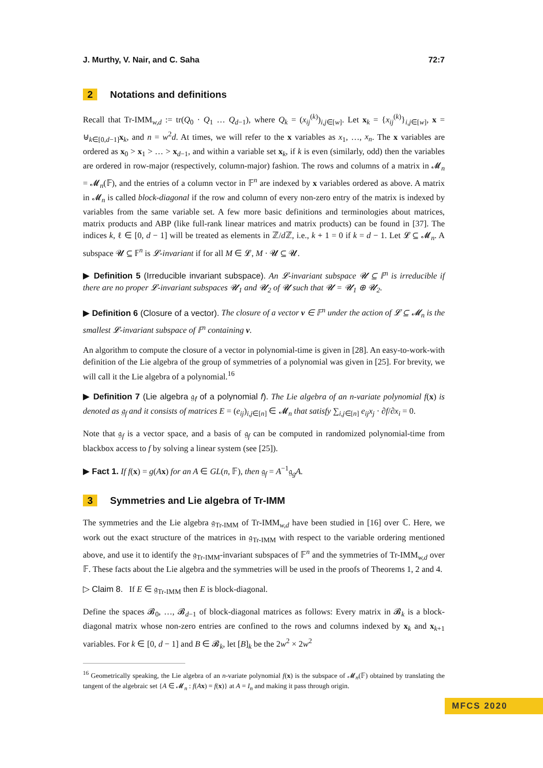J. Murthy, V. Nair, and C. Saha 72:7
2 Notations and definitions
Recall that Tr-IMM<sub>w,d</sub> := tr(Q<sub>0</sub> · Q<sub>1</sub> … Q<sub>d−1</sub>), where Q<sub>k</sub> = (x<sub>ij</sub><sup>(k)</sup>)<sub>i,j∈[w]</sub>. Let x<sub>k</sub> = {x<sub>ij</sub><sup>(k)</sup>}<sub>i,j∈[w]</sub>, x = ⊎<sub>k∈[0,d−1]</sub>x<sub>k</sub>, and n = w<sup>2</sup>d. At times, we will refer to the x variables as x<sub>1</sub>, …, x<sub>n</sub>. The x variables are ordered as x<sub>0</sub> > x<sub>1</sub> > … > x<sub>d−1</sub>, and within a variable set x<sub>k</sub>, if k is even (similarly, odd) then the variables are ordered in row-major (respectively, column-major) fashion. The rows and columns of a matrix in 𝓜<sub>n</sub> = 𝓜<sub>n</sub>(𝔽), and the entries of a column vector in 𝔽<sup>n</sup> are indexed by x variables ordered as above. A matrix in 𝓜<sub>n</sub> is called block-diagonal if the row and column of every non-zero entry of the matrix is indexed by variables from the same variable set. A few more basic definitions and terminologies about matrices, matrix products and ABP (like full-rank linear matrices and matrix products) can be found in [37]. The indices k, ℓ ∈ [0, d − 1] will be treated as elements in ℤ/d ℤ, i.e., k + 1 = 0 if k = d − 1. Let 𝓛 ⊆ 𝓜<sub>n</sub>. A subspace 𝓤 ⊆ 𝔽<sup>n</sup> is 𝓛-invariant if for all M ∈ 𝓛, M · 𝓤 ⊆ 𝓤.
▶ Definition 5 (Irreducible invariant subspace). An 𝓛-invariant subspace 𝓤 ⊆ 𝔽<sup>n</sup> is irreducible if there are no proper 𝓛-invariant subspaces 𝓤<sub>1</sub> and 𝓤<sub>2</sub> of 𝓤 such that 𝓤 = 𝓤<sub>1</sub> ⊕ 𝓤<sub>2</sub>.
▶ Definition 6 (Closure of a vector). The closure of a vector v ∈ 𝔽<sup>n</sup> under the action of 𝓛 ⊆ 𝓜<sub>n</sub> is the smallest 𝓛-invariant subspace of 𝔽<sup>n</sup> containing v.
An algorithm to compute the closure of a vector in polynomial-time is given in [28]. An easy-to-work-with definition of the Lie algebra of the group of symmetries of a polynomial was given in [25]. For brevity, we will call it the Lie algebra of a polynomial.<sup>16</sup>
▶ Definition 7 (Lie algebra 𝔤<sub>f</sub> of a polynomial f). The Lie algebra of an n-variate polynomial f(x) is denoted as 𝔤<sub>f</sub> and it consists of matrices E = (e<sub>ij</sub>)<sub>i,j∈[n]</sub> ∈ 𝓜<sub>n</sub> that satisfy ∑<sub>i,j∈[n]</sub> e<sub>ij</sub>x<sub>j</sub> · ∂f/∂x<sub>i</sub> = 0.
Note that 𝔤<sub>f</sub> is a vector space, and a basis of 𝔤<sub>f</sub> can be computed in randomized polynomial-time from blackbox access to f by solving a linear system (see [25]).
▶ Fact 1. If f(x) = g(Ax) for an A ∈ GL(n, 𝔽), then 𝔤<sub>f</sub> = A<sup>−1</sup>𝔤<sub>g</sub>A.
3 Symmetries and Lie algebra of Tr-IMM
The symmetries and the Lie algebra 𝔤<sub>Tr-IMM</sub> of Tr-IMM<sub>w,d</sub> have been studied in [16] over ℂ. Here, we work out the exact structure of the matrices in 𝔤<sub>Tr-IMM</sub> with respect to the variable ordering mentioned above, and use it to identify the 𝔤<sub>Tr-IMM</sub>-invariant subspaces of 𝔽<sup>n</sup> and the symmetries of Tr-IMM<sub>w,d</sub> over 𝔽. These facts about the Lie algebra and the symmetries will be used in the proofs of Theorems 1, 2 and 4.
▷ Claim 8. If E ∈ 𝔤<sub>Tr-IMM</sub> then E is block-diagonal.
Define the spaces 𝓑<sub>0</sub>, …, 𝓑<sub>d−1</sub> of block-diagonal matrices as follows: Every matrix in 𝓑<sub>k</sub> is a block-diagonal matrix whose non-zero entries are confined to the rows and columns indexed by x<sub>k</sub> and x<sub>k+1</sub> variables. For k ∈ [0, d − 1] and B ∈ 𝓑<sub>k</sub>, let [B]<sub>k</sub> be the 2w<sup>2</sup> × 2w<sup>2</sup>
<sup>16</sup> Geometrically speaking, the Lie algebra of an n-variate polynomial f(x) is the subspace of 𝓜<sub>n</sub>(𝔽) obtained by translating the tangent of the algebraic set {A ∈ 𝓜<sub>n</sub> : f(Ax) = f(x)} at A = I<sub>n</sub> and making it pass through origin.
MFCS 2020